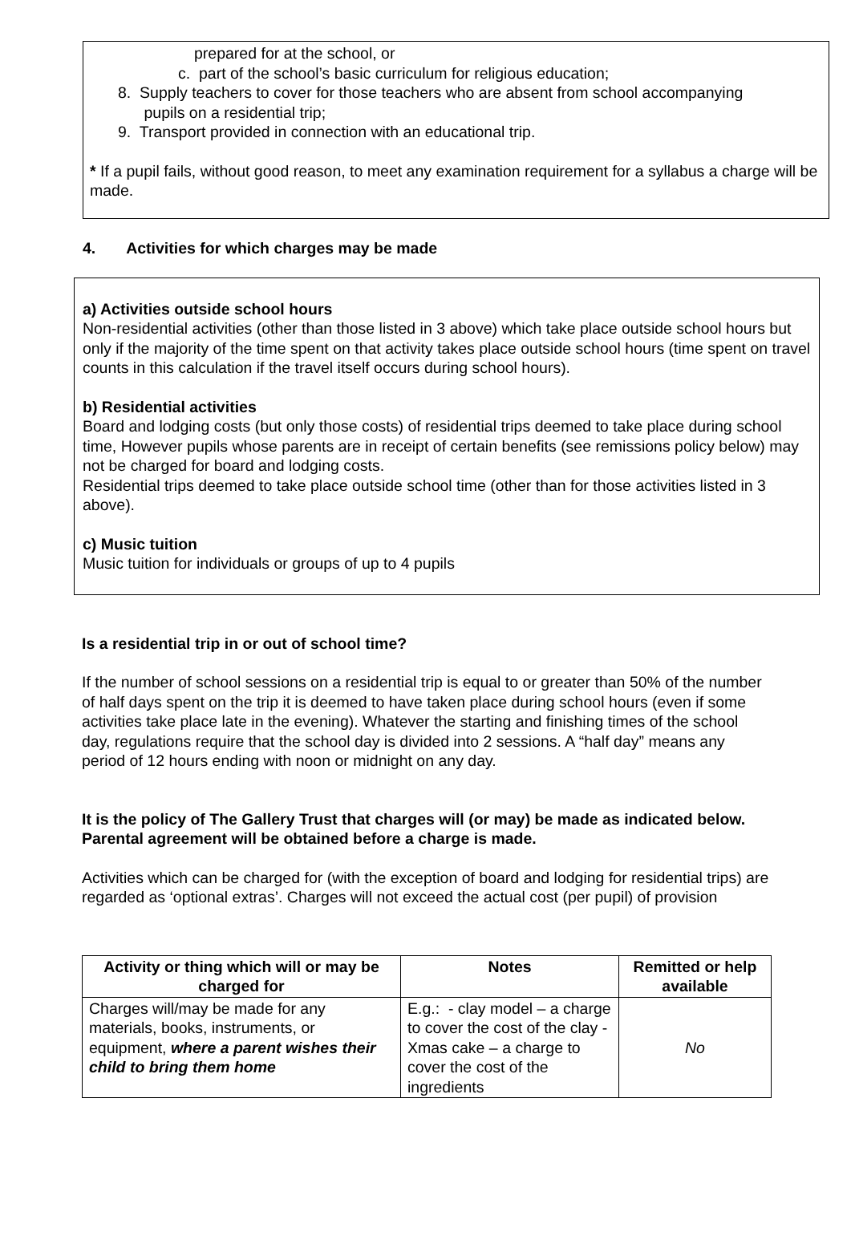prepared for at the school, or
c. part of the school’s basic curriculum for religious education;
8. Supply teachers to cover for those teachers who are absent from school accompanying
pupils on a residential trip;
9. Transport provided in connection with an educational trip.
* If a pupil fails, without good reason, to meet any examination requirement for a syllabus a charge will be made.
4. Activities for which charges may be made
a) Activities outside school hours
Non-residential activities (other than those listed in 3 above) which take place outside school hours but only if the majority of the time spent on that activity takes place outside school hours (time spent on travel counts in this calculation if the travel itself occurs during school hours).
b) Residential activities
Board and lodging costs (but only those costs) of residential trips deemed to take place during school time, However pupils whose parents are in receipt of certain benefits (see remissions policy below) may not be charged for board and lodging costs.
Residential trips deemed to take place outside school time (other than for those activities listed in 3 above).
c) Music tuition
Music tuition for individuals or groups of up to 4 pupils
Is a residential trip in or out of school time?
If the number of school sessions on a residential trip is equal to or greater than 50% of the number of half days spent on the trip it is deemed to have taken place during school hours (even if some activities take place late in the evening). Whatever the starting and finishing times of the school day, regulations require that the school day is divided into 2 sessions. A “half day” means any period of 12 hours ending with noon or midnight on any day.
It is the policy of The Gallery Trust that charges will (or may) be made as indicated below. Parental agreement will be obtained before a charge is made.
Activities which can be charged for (with the exception of board and lodging for residential trips) are regarded as ‘optional extras’. Charges will not exceed the actual cost (per pupil) of provision
| Activity or thing which will or may be charged for | Notes | Remitted or help available |
| --- | --- | --- |
| Charges will/may be made for any materials, books, instruments, or equipment, where a parent wishes their child to bring them home | E.g.: - clay model – a charge to cover the cost of the clay -Xmas cake – a charge to cover the cost of the ingredients | No |